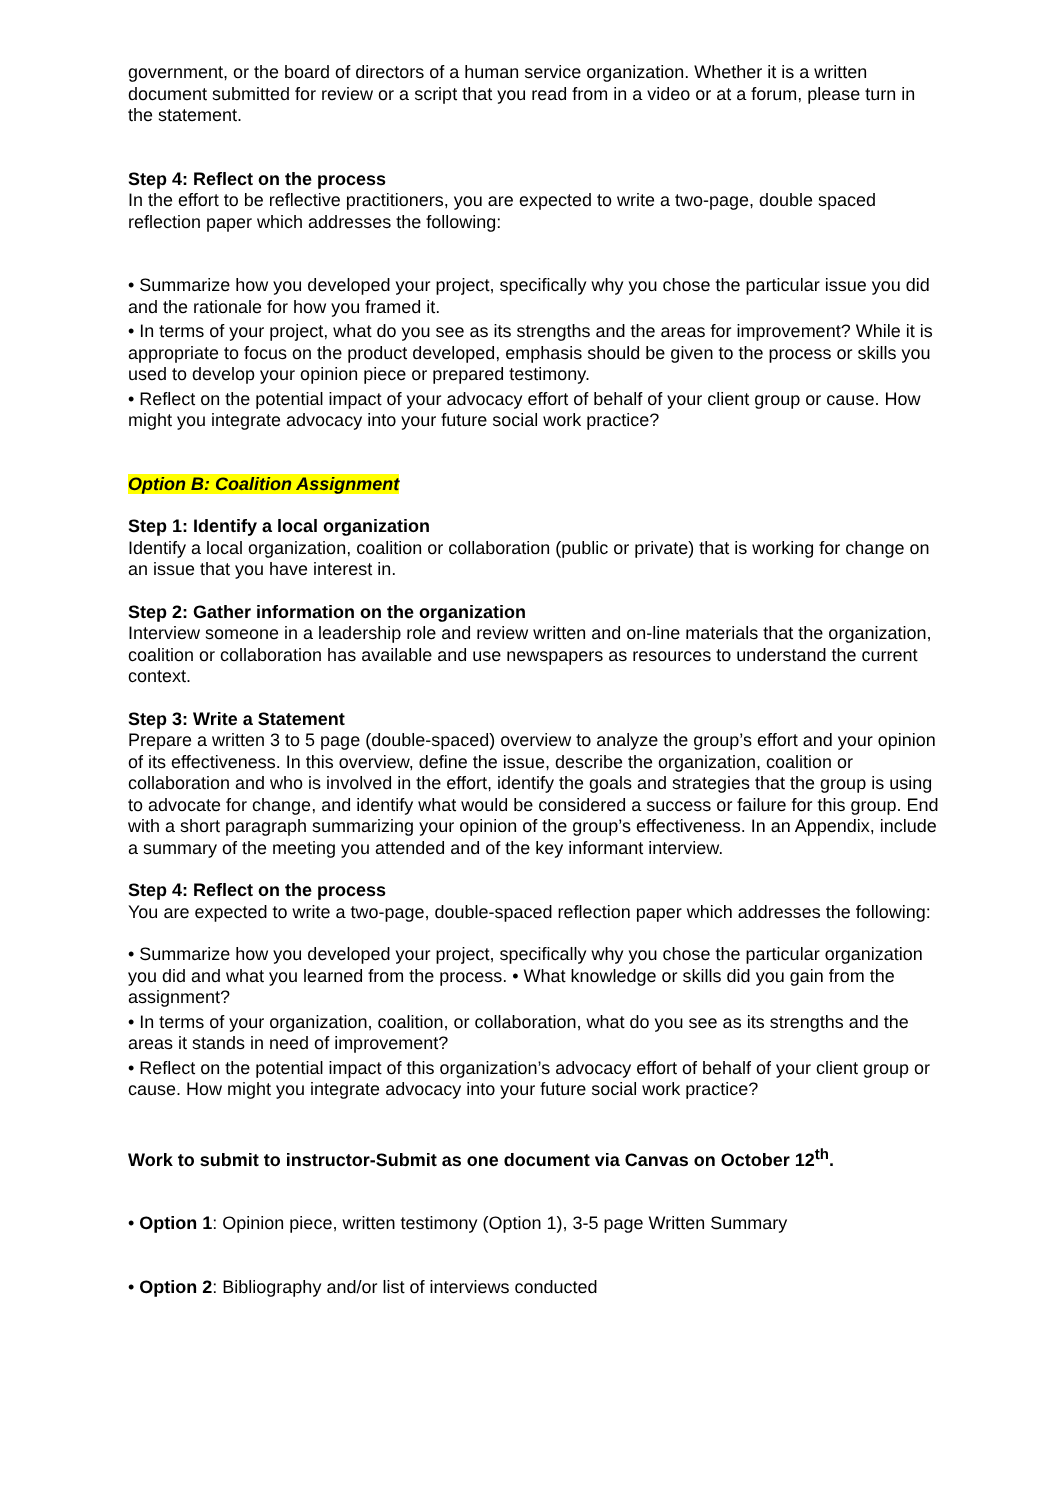government, or the board of directors of a human service organization. Whether it is a written document submitted for review or a script that you read from in a video or at a forum, please turn in the statement.
Step 4: Reflect on the process
In the effort to be reflective practitioners, you are expected to write a two-page, double spaced reflection paper which addresses the following:
• Summarize how you developed your project, specifically why you chose the particular issue you did and the rationale for how you framed it.
• In terms of your project, what do you see as its strengths and the areas for improvement? While it is appropriate to focus on the product developed, emphasis should be given to the process or skills you used to develop your opinion piece or prepared testimony.
• Reflect on the potential impact of your advocacy effort of behalf of your client group or cause. How might you integrate advocacy into your future social work practice?
Option B: Coalition Assignment
Step 1: Identify a local organization
Identify a local organization, coalition or collaboration (public or private) that is working for change on an issue that you have interest in.
Step 2: Gather information on the organization
Interview someone in a leadership role and review written and on-line materials that the organization, coalition or collaboration has available and use newspapers as resources to understand the current context.
Step 3: Write a Statement
Prepare a written 3 to 5 page (double-spaced) overview to analyze the group’s effort and your opinion of its effectiveness. In this overview, define the issue, describe the organization, coalition or collaboration and who is involved in the effort, identify the goals and strategies that the group is using to advocate for change, and identify what would be considered a success or failure for this group. End with a short paragraph summarizing your opinion of the group’s effectiveness. In an Appendix, include a summary of the meeting you attended and of the key informant interview.
Step 4: Reflect on the process
You are expected to write a two-page, double-spaced reflection paper which addresses the following:
• Summarize how you developed your project, specifically why you chose the particular organization you did and what you learned from the process. • What knowledge or skills did you gain from the assignment?
• In terms of your organization, coalition, or collaboration, what do you see as its strengths and the areas it stands in need of improvement?
• Reflect on the potential impact of this organization’s advocacy effort of behalf of your client group or cause. How might you integrate advocacy into your future social work practice?
Work to submit to instructor-Submit as one document via Canvas on October 12<sup>th</sup>.
• Option 1: Opinion piece, written testimony (Option 1), 3-5 page Written Summary
• Option 2: Bibliography and/or list of interviews conducted